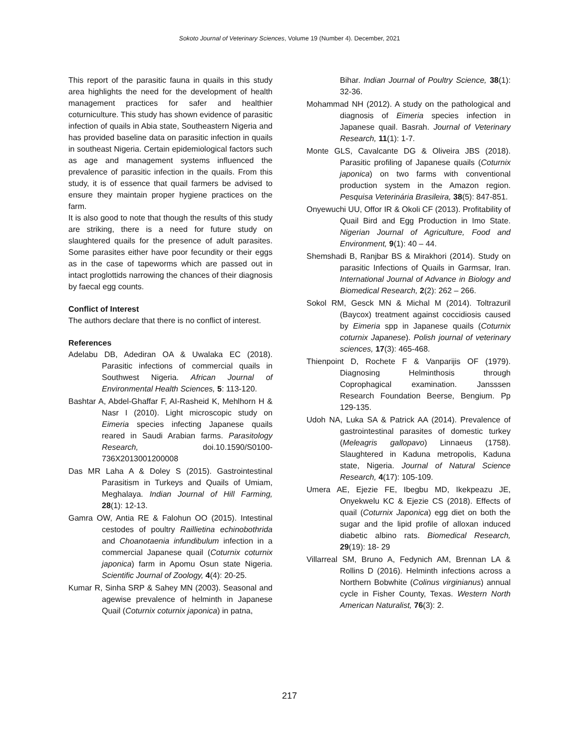Sokoto Journal of Veterinary Sciences, Volume 19 (Number 4). December, 2021
This report of the parasitic fauna in quails in this study area highlights the need for the development of health management practices for safer and healthier coturniculture. This study has shown evidence of parasitic infection of quails in Abia state, Southeastern Nigeria and has provided baseline data on parasitic infection in quails in southeast Nigeria. Certain epidemiological factors such as age and management systems influenced the prevalence of parasitic infection in the quails. From this study, it is of essence that quail farmers be advised to ensure they maintain proper hygiene practices on the farm.
It is also good to note that though the results of this study are striking, there is a need for future study on slaughtered quails for the presence of adult parasites. Some parasites either have poor fecundity or their eggs as in the case of tapeworms which are passed out in intact proglottids narrowing the chances of their diagnosis by faecal egg counts.
Conflict of Interest
The authors declare that there is no conflict of interest.
References
Adelabu DB, Adediran OA & Uwalaka EC (2018). Parasitic infections of commercial quails in Southwest Nigeria. African Journal of Environmental Health Sciences, 5: 113-120.
Bashtar A, Abdel-Ghaffar F, AI-Rasheid K, Mehlhorn H & Nasr I (2010). Light microscopic study on Eimeria species infecting Japanese quails reared in Saudi Arabian farms. Parasitology Research, doi.10.1590/S0100-736X2013001200008
Das MR Laha A & Doley S (2015). Gastrointestinal Parasitism in Turkeys and Quails of Umiam, Meghalaya. Indian Journal of Hill Farming, 28(1): 12-13.
Gamra OW, Antia RE & Falohun OO (2015). Intestinal cestodes of poultry Raillietina echinobothrida and Choanotaenia infundibulum infection in a commercial Japanese quail (Coturnix coturnix japonica) farm in Apomu Osun state Nigeria. Scientific Journal of Zoology, 4(4): 20-25.
Kumar R, Sinha SRP & Sahey MN (2003). Seasonal and agewise prevalence of helminth in Japanese Quail (Coturnix coturnix japonica) in patna,
Bihar. Indian Journal of Poultry Science, 38(1): 32-36.
Mohammad NH (2012). A study on the pathological and diagnosis of Eimeria species infection in Japanese quail. Basrah. Journal of Veterinary Research, 11(1): 1-7.
Monte GLS, Cavalcante DG & Oliveira JBS (2018). Parasitic profiling of Japanese quails (Coturnix japonica) on two farms with conventional production system in the Amazon region. Pesquisa Veterinária Brasileira, 38(5): 847-851.
Onyewuchi UU, Offor IR & Okoli CF (2013). Profitability of Quail Bird and Egg Production in Imo State. Nigerian Journal of Agriculture, Food and Environment, 9(1): 40 – 44.
Shemshadi B, Ranjbar BS & Mirakhori (2014). Study on parasitic Infections of Quails in Garmsar, Iran. International Journal of Advance in Biology and Biomedical Research, 2(2): 262 – 266.
Sokol RM, Gesck MN & Michal M (2014). Toltrazuril (Baycox) treatment against coccidiosis caused by Eimeria spp in Japanese quails (Coturnix coturnix Japanese). Polish journal of veterinary sciences, 17(3): 465-468.
Thienpoint D, Rochete F & Vanparijis OF (1979). Diagnosing Helminthosis through Coprophagical examination. Jansssen Research Foundation Beerse, Bengium. Pp 129-135.
Udoh NA, Luka SA & Patrick AA (2014). Prevalence of gastrointestinal parasites of domestic turkey (Meleagris gallopavo) Linnaeus (1758). Slaughtered in Kaduna metropolis, Kaduna state, Nigeria. Journal of Natural Science Research, 4(17): 105-109.
Umera AE, Ejezie FE, Ibegbu MD, Ikekpeazu JE, Onyekwelu KC & Ejezie CS (2018). Effects of quail (Coturnix Japonica) egg diet on both the sugar and the lipid profile of alloxan induced diabetic albino rats. Biomedical Research, 29(19): 18- 29
Villarreal SM, Bruno A, Fedynich AM, Brennan LA & Rollins D (2016). Helminth infections across a Northern Bobwhite (Colinus virginianus) annual cycle in Fisher County, Texas. Western North American Naturalist, 76(3): 2.
217